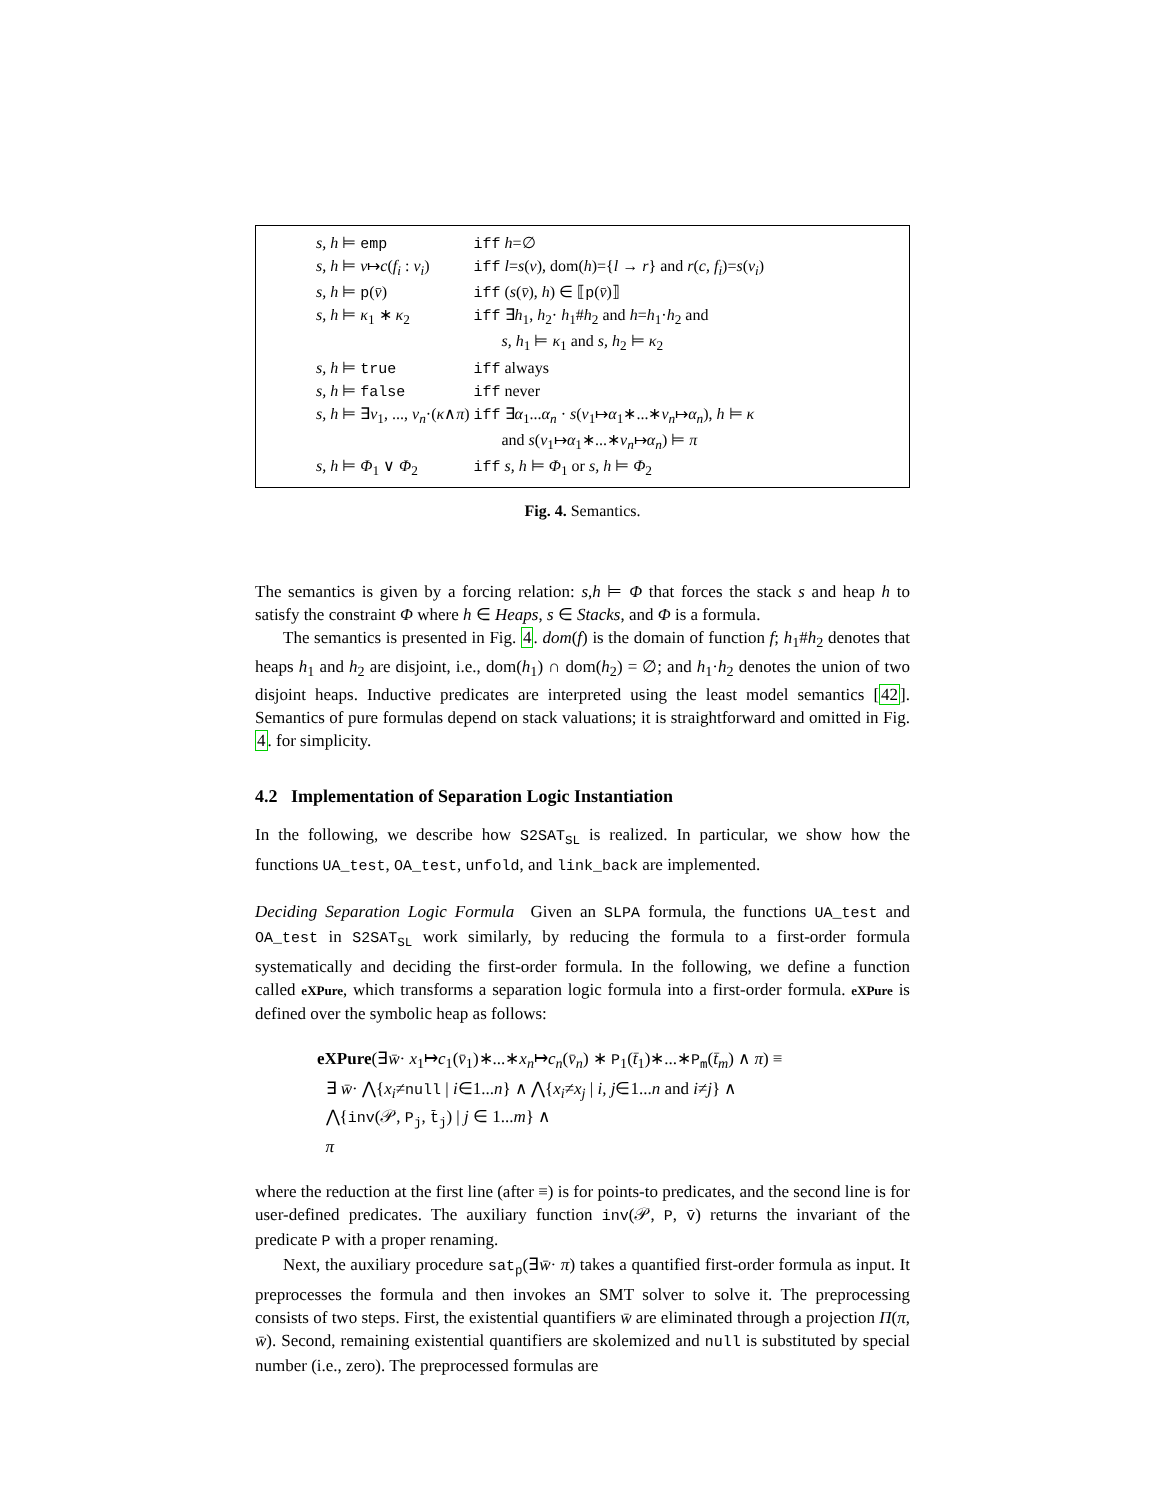| s, h ⊨ emp | iff h =∅ |
| s, h ⊨ v ↦ c ( f<sub>i</sub> : v<sub>i</sub> ) | iff l = s ( v ), dom( h )={ l → r } and r ( c, f<sub>i</sub> )= s ( v<sub>i</sub> ) |
| s, h ⊨ p ( v̄ ) | iff ( s ( v̄ ), h ) ∈ ⟦ p ( v̄ )⟧ |
| s, h ⊨ κ<sub>1</sub> ∗ κ<sub>2</sub> | iff ∃ h<sub>1</sub>, h<sub>2</sub>· h<sub>1</sub># h<sub>2</sub> and h = h<sub>1</sub>· h<sub>2</sub> and s, h<sub>1</sub> ⊨ κ<sub>1</sub> and s, h<sub>2</sub> ⊨ κ<sub>2</sub> |
| s, h ⊨ true | iff always |
| s, h ⊨ false | iff never |
| s, h ⊨ ∃ v<sub>1</sub>, ..., v<sub>n</sub> ·( κ ∧ π ) | iff ∃ α<sub>1</sub>... α<sub>n</sub> · s ( v<sub>1</sub>↦ α<sub>1</sub>∗...∗ v<sub>n</sub> ↦ α<sub>n</sub> ), h ⊨ κ and s ( v<sub>1</sub>↦ α<sub>1</sub>∗...∗ v<sub>n</sub> ↦ α<sub>n</sub> ) ⊨ π |
| s, h ⊨ Φ<sub>1</sub> ∨ Φ<sub>2</sub> | iff s, h ⊨ Φ<sub>1</sub> or s, h ⊨ Φ<sub>2</sub> |
Fig. 4. Semantics.
The semantics is given by a forcing relation: s,h ⊨ Φ that forces the stack s and heap h to satisfy the constraint Φ where h ∈ Heaps, s ∈ Stacks, and Φ is a formula.
The semantics is presented in Fig. 4. dom(f) is the domain of function f; h<sub>1</sub>#h<sub>2</sub> denotes that heaps h<sub>1</sub> and h<sub>2</sub> are disjoint, i.e., dom(h<sub>1</sub>) ∩ dom(h<sub>2</sub>) = ∅; and h<sub>1</sub>·h<sub>2</sub> denotes the union of two disjoint heaps. Inductive predicates are interpreted using the least model semantics [42]. Semantics of pure formulas depend on stack valuations; it is straightforward and omitted in Fig. 4. for simplicity.
4.2 Implementation of Separation Logic Instantiation
In the following, we describe how S2SAT<sub>SL</sub> is realized. In particular, we show how the functions UA_test, OA_test, unfold, and link_back are implemented.
Deciding Separation Logic Formula Given an SLPA formula, the functions UA_test and OA_test in S2SAT<sub>SL</sub> work similarly, by reducing the formula to a first-order formula systematically and deciding the first-order formula. In the following, we define a function called eXPure, which transforms a separation logic formula into a first-order formula. eXPure is defined over the symbolic heap as follows:
eXPure(∃w̄· x<sub>1</sub>↦c<sub>1</sub>(v̄<sub>1</sub>)∗...∗x<sub>n</sub>↦c<sub>n</sub>(v̄<sub>n</sub>) ∗ P<sub>1</sub>(t̄<sub>1</sub>)∗...∗P<sub>m</sub>(t̄<sub>m</sub>) ∧ π) ≡
∃ w̄· ⋀{x<sub>i</sub>≠null | i∈1...n} ∧ ⋀{x<sub>i</sub>≠x<sub>j</sub> | i, j∈1...n and i≠j} ∧
⋀{inv(𝒫, P<sub>j</sub>, t̄<sub>j</sub>) | j ∈ 1...m} ∧
π
where the reduction at the first line (after ≡) is for points-to predicates, and the second line is for user-defined predicates. The auxiliary function inv(𝒫, P, v̄) returns the invariant of the predicate P with a proper renaming.
Next, the auxiliary procedure sat<sub>p</sub>(∃w̄· π) takes a quantified first-order formula as input. It preprocesses the formula and then invokes an SMT solver to solve it. The preprocessing consists of two steps. First, the existential quantifiers w̄ are eliminated through a projection Π(π, w̄). Second, remaining existential quantifiers are skolemized and null is substituted by special number (i.e., zero). The preprocessed formulas are